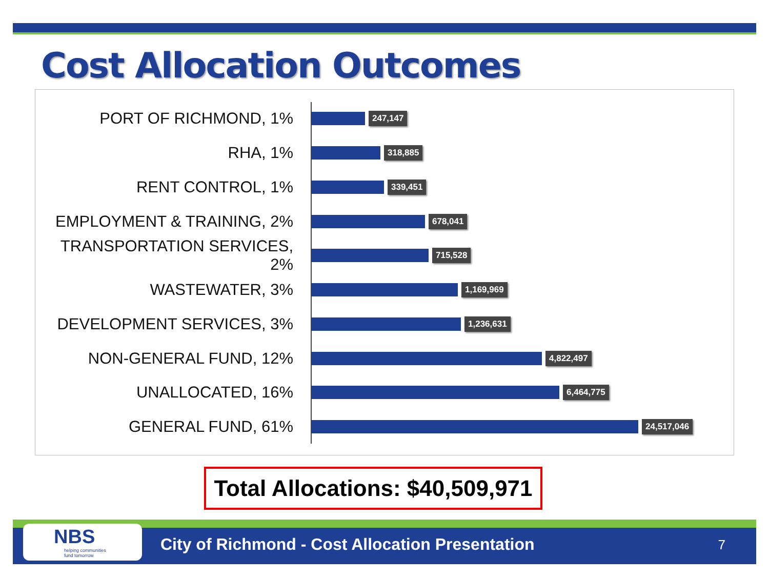Cost Allocation Outcomes
PORT OF RICHMOND, 1%
247,147
RHA, 1%
318,885
RENT CONTROL, 1%
339,451
EMPLOYMENT & TRAINING, 2%
678,041
TRANSPORTATION SERVICES, 2%
715,528
WASTEWATER, 3%
1,169,969
DEVELOPMENT SERVICES, 3%
1,236,631
NON-GENERAL FUND, 12%
4,822,497
UNALLOCATED, 16%
6,464,775
GENERAL FUND, 61%
24,517,046
Total Allocations: $40,509,971
NBS
helping communities
fund tomorrow
City of Richmond - Cost Allocation Presentation
7